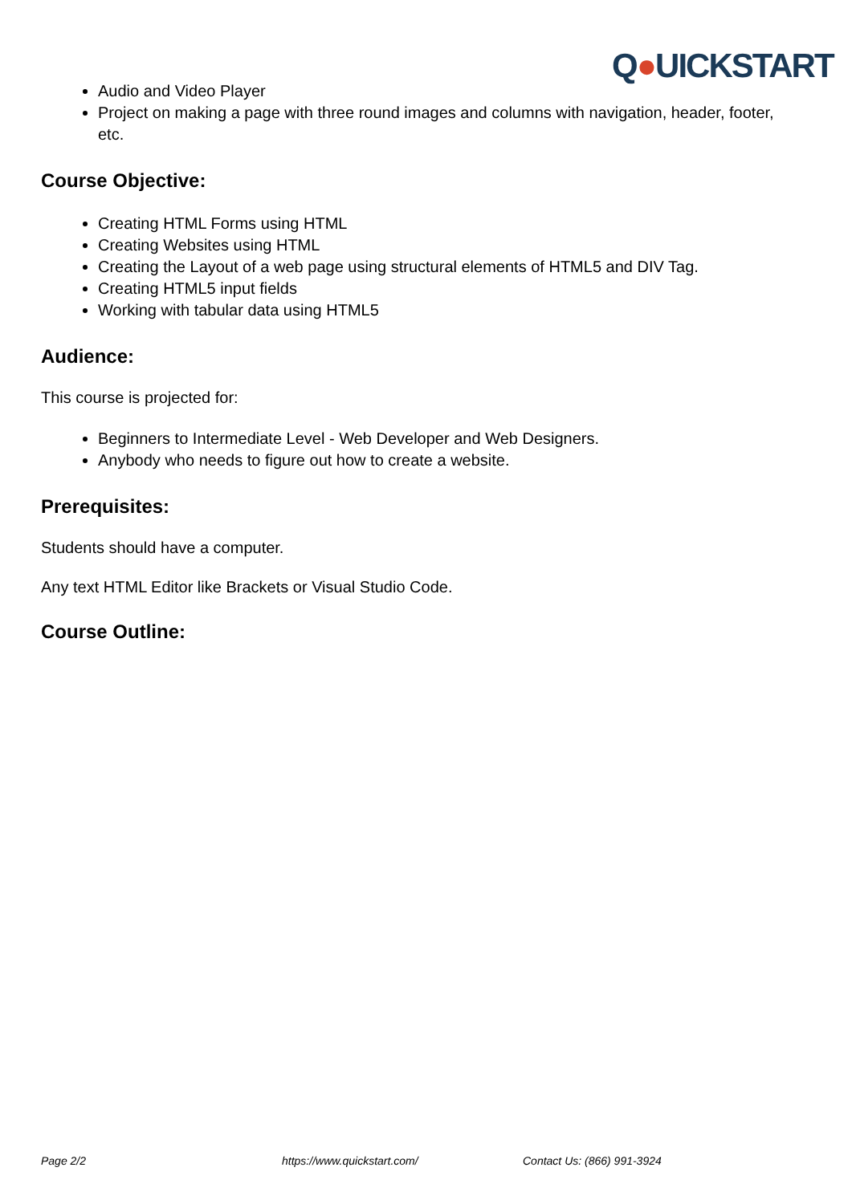Q●UICKSTART
Audio and Video Player
Project on making a page with three round images and columns with navigation, header, footer, etc.
Course Objective:
Creating HTML Forms using HTML
Creating Websites using HTML
Creating the Layout of a web page using structural elements of HTML5 and DIV Tag.
Creating HTML5 input fields
Working with tabular data using HTML5
Audience:
This course is projected for:
Beginners to Intermediate Level - Web Developer and Web Designers.
Anybody who needs to figure out how to create a website.
Prerequisites:
Students should have a computer.
Any text HTML Editor like Brackets or Visual Studio Code.
Course Outline:
Page 2/2 https://www.quickstart.com/ Contact Us: (866) 991-3924